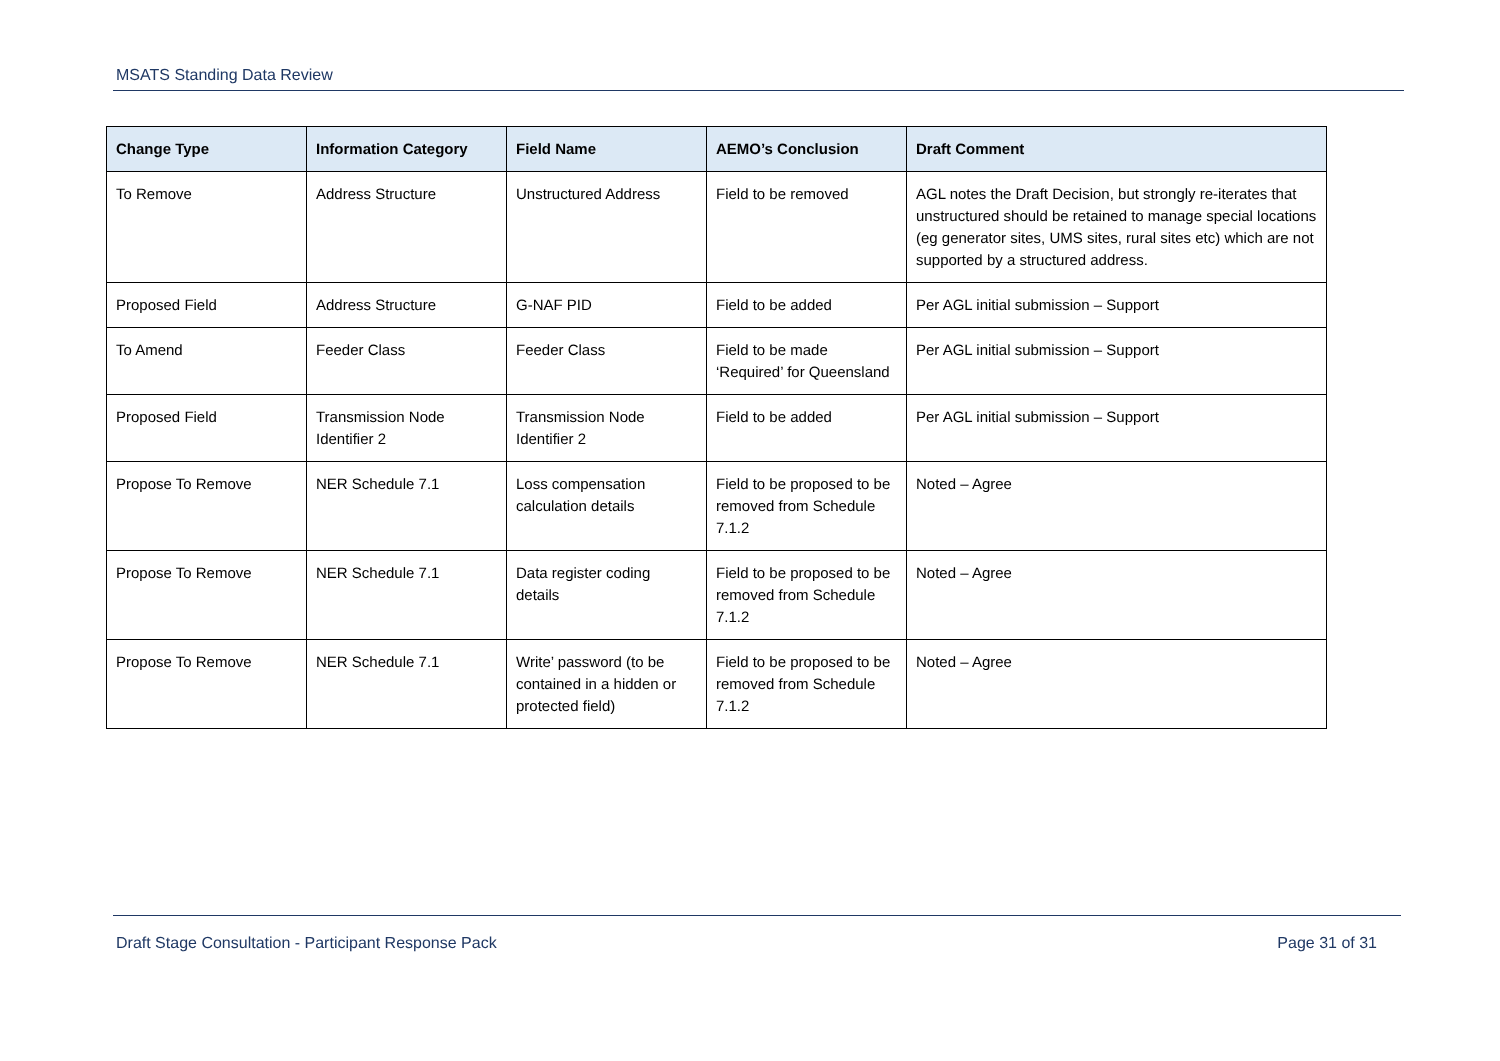MSATS Standing Data Review
| Change Type | Information Category | Field Name | AEMO’s Conclusion | Draft Comment |
| --- | --- | --- | --- | --- |
| To Remove | Address Structure | Unstructured Address | Field to be removed | AGL notes the Draft Decision, but strongly re-iterates that unstructured should be retained to manage special locations (eg generator sites, UMS sites, rural sites etc) which are not supported by a structured address. |
| Proposed Field | Address Structure | G-NAF PID | Field to be added | Per AGL initial submission – Support |
| To Amend | Feeder Class | Feeder Class | Field to be made ‘Required’ for Queensland | Per AGL initial submission – Support |
| Proposed Field | Transmission Node Identifier 2 | Transmission Node Identifier 2 | Field to be added | Per AGL initial submission – Support |
| Propose To Remove | NER Schedule 7.1 | Loss compensation calculation details | Field to be proposed to be removed from Schedule 7.1.2 | Noted – Agree |
| Propose To Remove | NER Schedule 7.1 | Data register coding details | Field to be proposed to be removed from Schedule 7.1.2 | Noted – Agree |
| Propose To Remove | NER Schedule 7.1 | Write’ password (to be contained in a hidden or protected field) | Field to be proposed to be removed from Schedule 7.1.2 | Noted – Agree |
Draft Stage Consultation - Participant Response Pack Page 31 of 31